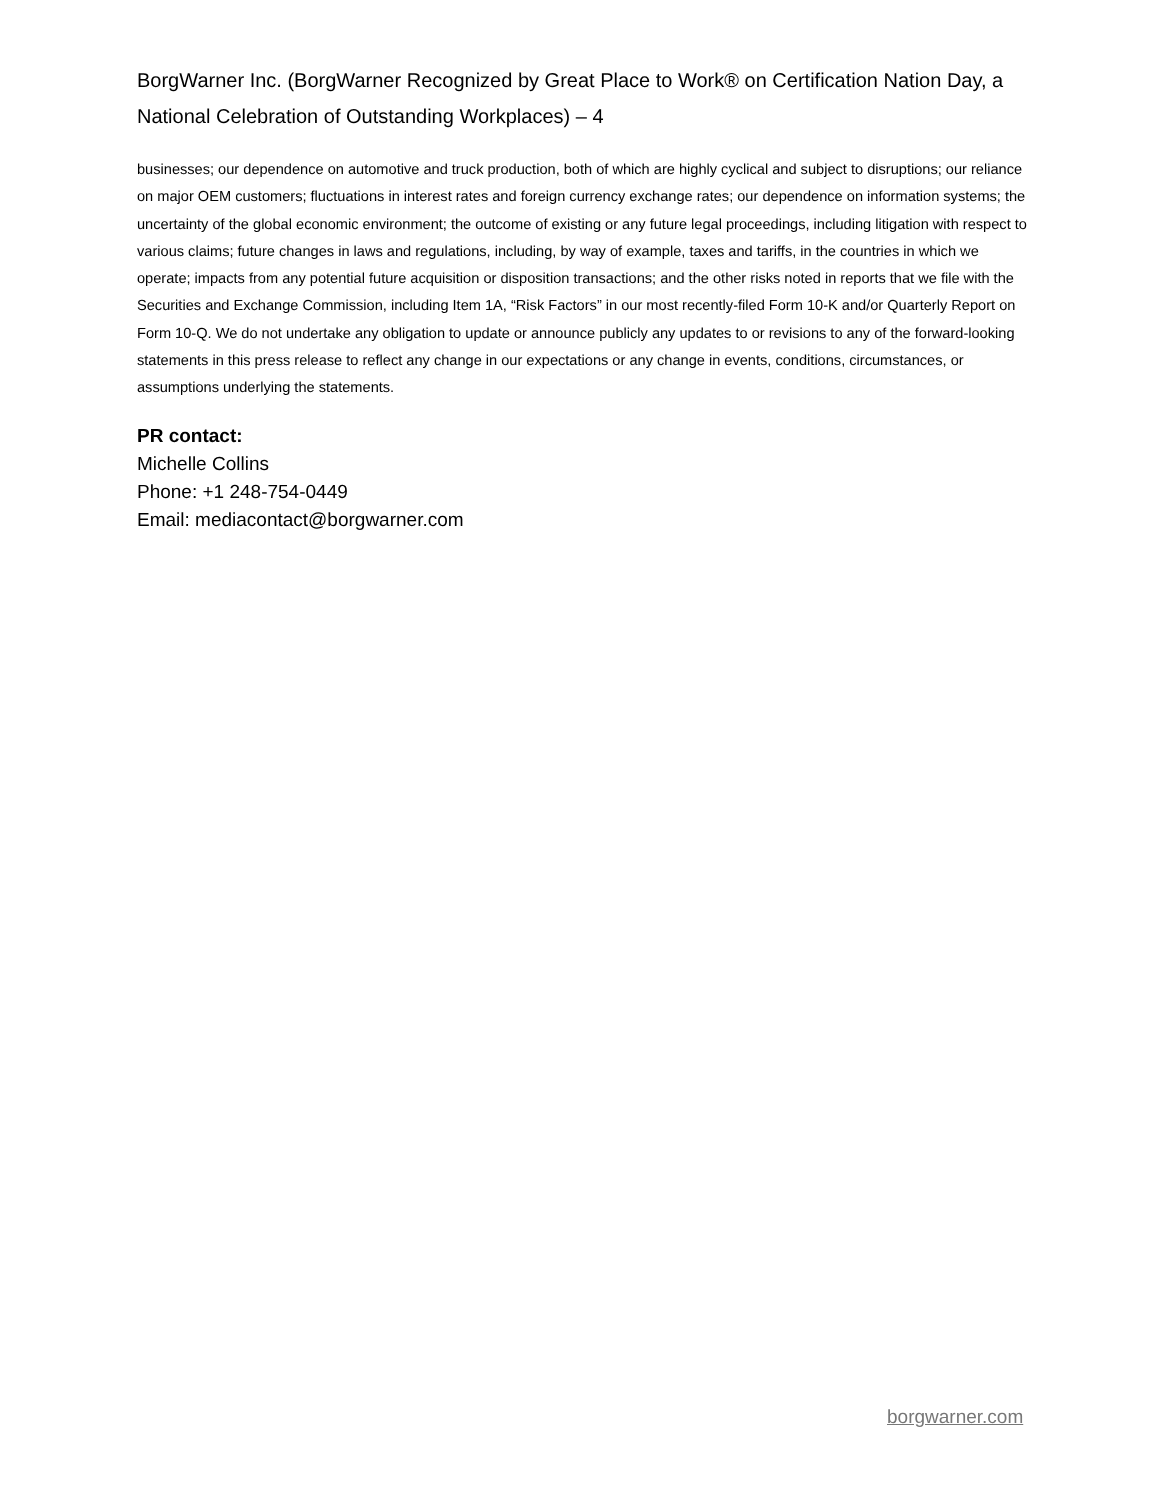BorgWarner Inc. (BorgWarner Recognized by Great Place to Work® on Certification Nation Day, a National Celebration of Outstanding Workplaces) – 4
businesses; our dependence on automotive and truck production, both of which are highly cyclical and subject to disruptions; our reliance on major OEM customers; fluctuations in interest rates and foreign currency exchange rates; our dependence on information systems; the uncertainty of the global economic environment; the outcome of existing or any future legal proceedings, including litigation with respect to various claims; future changes in laws and regulations, including, by way of example, taxes and tariffs, in the countries in which we operate; impacts from any potential future acquisition or disposition transactions; and the other risks noted in reports that we file with the Securities and Exchange Commission, including Item 1A, “Risk Factors” in our most recently-filed Form 10-K and/or Quarterly Report on Form 10-Q. We do not undertake any obligation to update or announce publicly any updates to or revisions to any of the forward-looking statements in this press release to reflect any change in our expectations or any change in events, conditions, circumstances, or assumptions underlying the statements.
PR contact:
Michelle Collins
Phone: +1 248-754-0449
Email: mediacontact@borgwarner.com
borgwarner.com